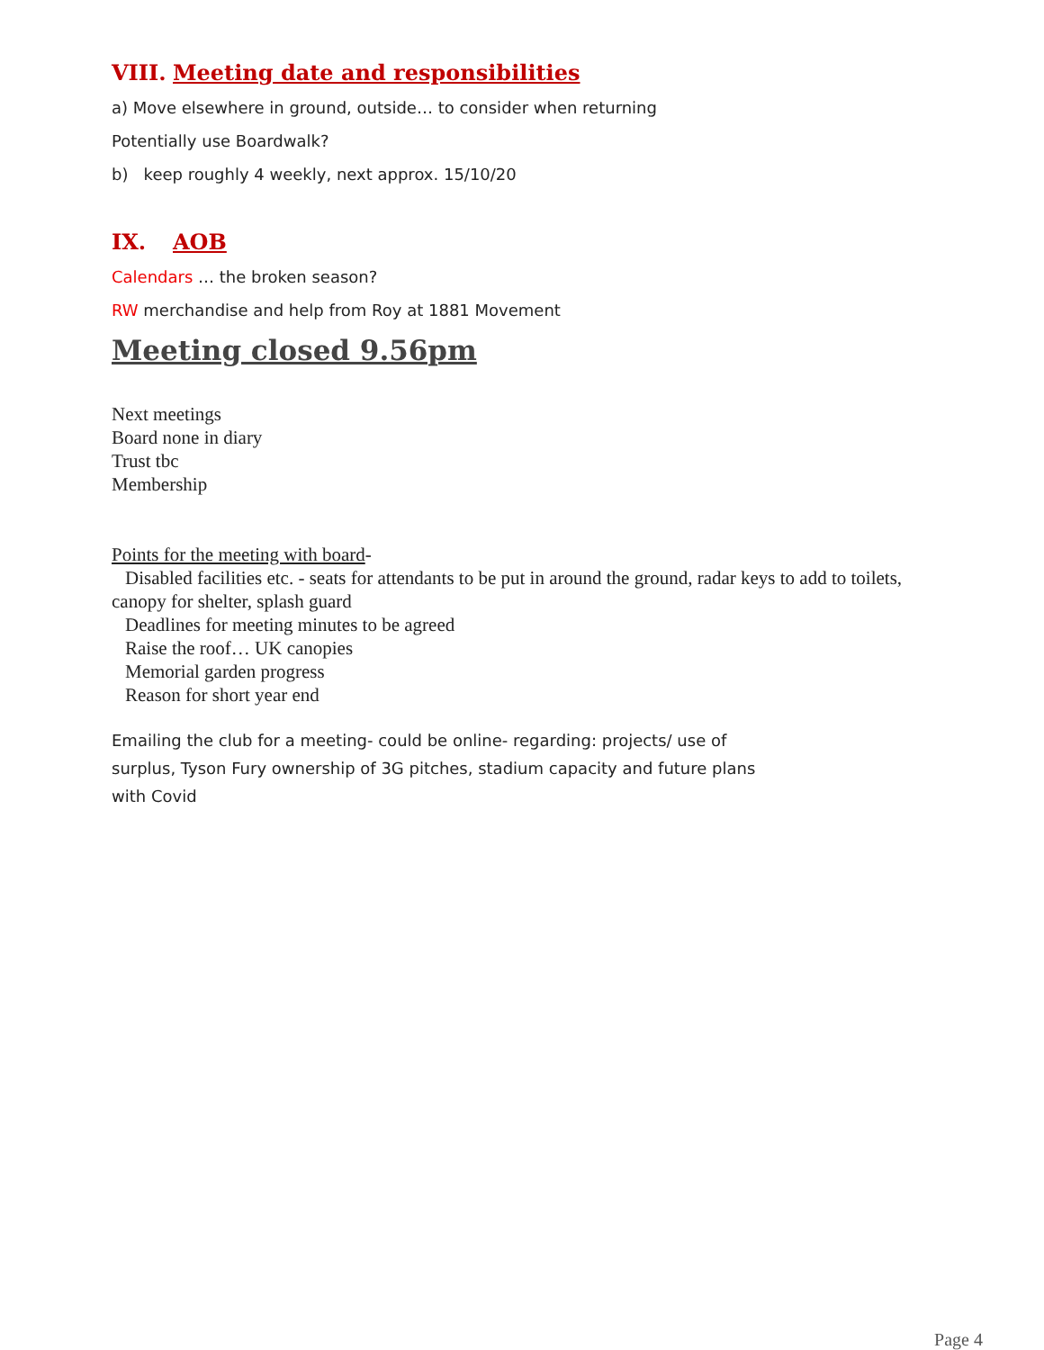VIII. Meeting date and responsibilities
a) Move elsewhere in ground, outside… to consider when returning
Potentially use Boardwalk?
b) keep roughly 4 weekly, next approx. 15/10/20
IX. AOB
Calendars … the broken season?
RW merchandise and help from Roy at 1881 Movement
Meeting closed 9.56pm
Next meetings
Board none in diary
Trust tbc
Membership
Points for the meeting with board-
Disabled facilities etc. - seats for attendants to be put in around the ground, radar keys to add to toilets,
canopy for shelter, splash guard
Deadlines for meeting minutes to be agreed
Raise the roof… UK canopies
Memorial garden progress
Reason for short year end
Emailing the club for a meeting- could be online- regarding: projects/ use of surplus, Tyson Fury ownership of 3G pitches, stadium capacity and future plans with Covid
Page 4